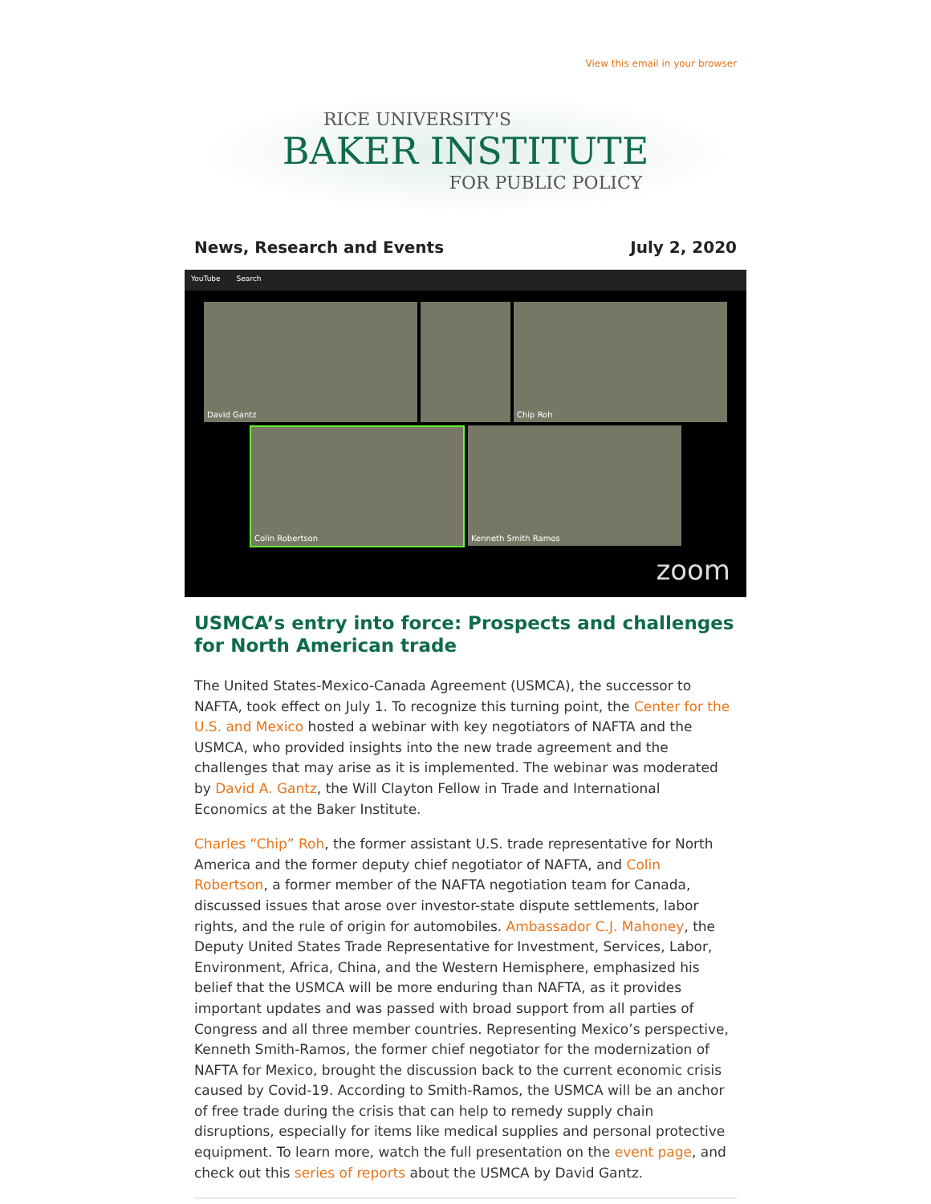View this email in your browser
RICE UNIVERSITY'S
BAKER INSTITUTE
FOR PUBLIC POLICY
News, Research and Events July 2, 2020
YouTube Search
David Gantz
Chip Roh
Colin Robertson
Kenneth Smith Ramos
zoom
USMCA’s entry into force: Prospects and challenges for North American trade
The United States-Mexico-Canada Agreement (USMCA), the successor to NAFTA, took effect on July 1. To recognize this turning point, the Center for the U.S. and Mexico hosted a webinar with key negotiators of NAFTA and the USMCA, who provided insights into the new trade agreement and the challenges that may arise as it is implemented. The webinar was moderated by David A. Gantz, the Will Clayton Fellow in Trade and International Economics at the Baker Institute.
Charles “Chip” Roh, the former assistant U.S. trade representative for North America and the former deputy chief negotiator of NAFTA, and Colin Robertson, a former member of the NAFTA negotiation team for Canada, discussed issues that arose over investor-state dispute settlements, labor rights, and the rule of origin for automobiles. Ambassador C.J. Mahoney, the Deputy United States Trade Representative for Investment, Services, Labor, Environment, Africa, China, and the Western Hemisphere, emphasized his belief that the USMCA will be more enduring than NAFTA, as it provides important updates and was passed with broad support from all parties of Congress and all three member countries. Representing Mexico’s perspective, Kenneth Smith-Ramos, the former chief negotiator for the modernization of NAFTA for Mexico, brought the discussion back to the current economic crisis caused by Covid-19. According to Smith-Ramos, the USMCA will be an anchor of free trade during the crisis that can help to remedy supply chain disruptions, especially for items like medical supplies and personal protective equipment. To learn more, watch the full presentation on the event page, and check out this series of reports about the USMCA by David Gantz.